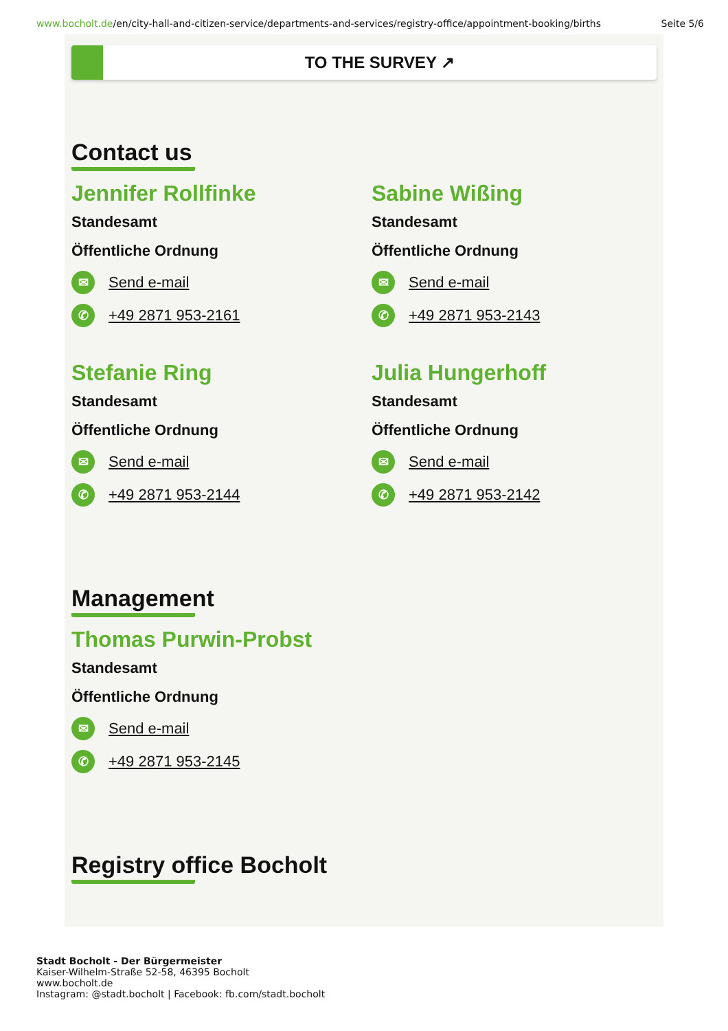www.bocholt.de/en/city-hall-and-citizen-service/departments-and-services/registry-office/appointment-booking/births Seite 5/6
TO THE SURVEY ↗
Contact us
Jennifer Rollfinke
Standesamt
Öffentliche Ordnung
✉ Send e-mail
✆ +49 2871 953-2161
Sabine Wißing
Standesamt
Öffentliche Ordnung
✉ Send e-mail
✆ +49 2871 953-2143
Stefanie Ring
Standesamt
Öffentliche Ordnung
✉ Send e-mail
✆ +49 2871 953-2144
Julia Hungerhoff
Standesamt
Öffentliche Ordnung
✉ Send e-mail
✆ +49 2871 953-2142
Management
Thomas Purwin-Probst
Standesamt
Öffentliche Ordnung
✉ Send e-mail
✆ +49 2871 953-2145
Registry office Bocholt
Stadt Bocholt - Der Bürgermeister
Kaiser-Wilhelm-Straße 52-58, 46395 Bocholt
www.bocholt.de
Instagram: @stadt.bocholt | Facebook: fb.com/stadt.bocholt